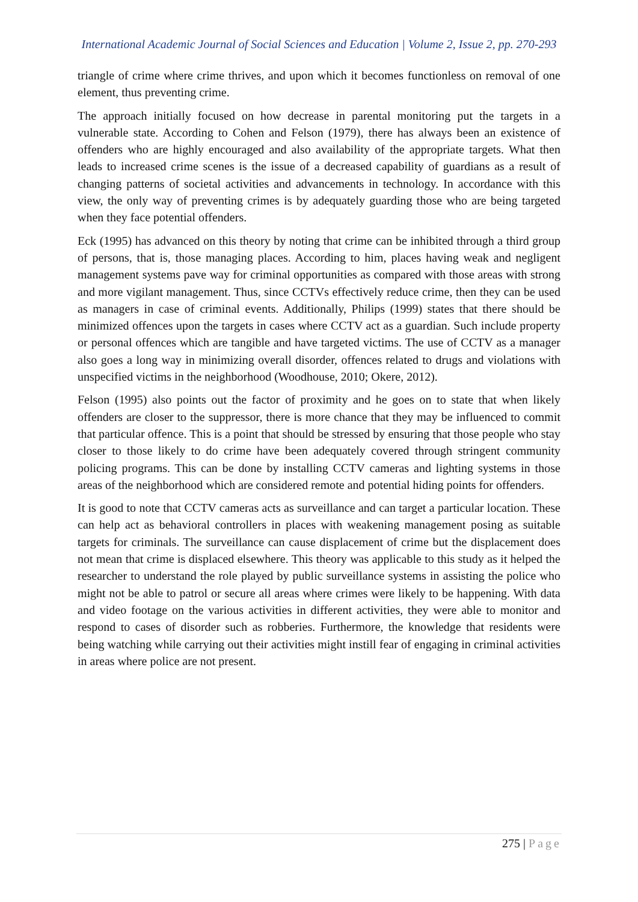International Academic Journal of Social Sciences and Education | Volume 2, Issue 2, pp. 270-293
triangle of crime where crime thrives, and upon which it becomes functionless on removal of one element, thus preventing crime.
The approach initially focused on how decrease in parental monitoring put the targets in a vulnerable state. According to Cohen and Felson (1979), there has always been an existence of offenders who are highly encouraged and also availability of the appropriate targets. What then leads to increased crime scenes is the issue of a decreased capability of guardians as a result of changing patterns of societal activities and advancements in technology. In accordance with this view, the only way of preventing crimes is by adequately guarding those who are being targeted when they face potential offenders.
Eck (1995) has advanced on this theory by noting that crime can be inhibited through a third group of persons, that is, those managing places. According to him, places having weak and negligent management systems pave way for criminal opportunities as compared with those areas with strong and more vigilant management. Thus, since CCTVs effectively reduce crime, then they can be used as managers in case of criminal events. Additionally, Philips (1999) states that there should be minimized offences upon the targets in cases where CCTV act as a guardian. Such include property or personal offences which are tangible and have targeted victims. The use of CCTV as a manager also goes a long way in minimizing overall disorder, offences related to drugs and violations with unspecified victims in the neighborhood (Woodhouse, 2010; Okere, 2012).
Felson (1995) also points out the factor of proximity and he goes on to state that when likely offenders are closer to the suppressor, there is more chance that they may be influenced to commit that particular offence. This is a point that should be stressed by ensuring that those people who stay closer to those likely to do crime have been adequately covered through stringent community policing programs. This can be done by installing CCTV cameras and lighting systems in those areas of the neighborhood which are considered remote and potential hiding points for offenders.
It is good to note that CCTV cameras acts as surveillance and can target a particular location. These can help act as behavioral controllers in places with weakening management posing as suitable targets for criminals. The surveillance can cause displacement of crime but the displacement does not mean that crime is displaced elsewhere. This theory was applicable to this study as it helped the researcher to understand the role played by public surveillance systems in assisting the police who might not be able to patrol or secure all areas where crimes were likely to be happening. With data and video footage on the various activities in different activities, they were able to monitor and respond to cases of disorder such as robberies. Furthermore, the knowledge that residents were being watching while carrying out their activities might instill fear of engaging in criminal activities in areas where police are not present.
275 | Page